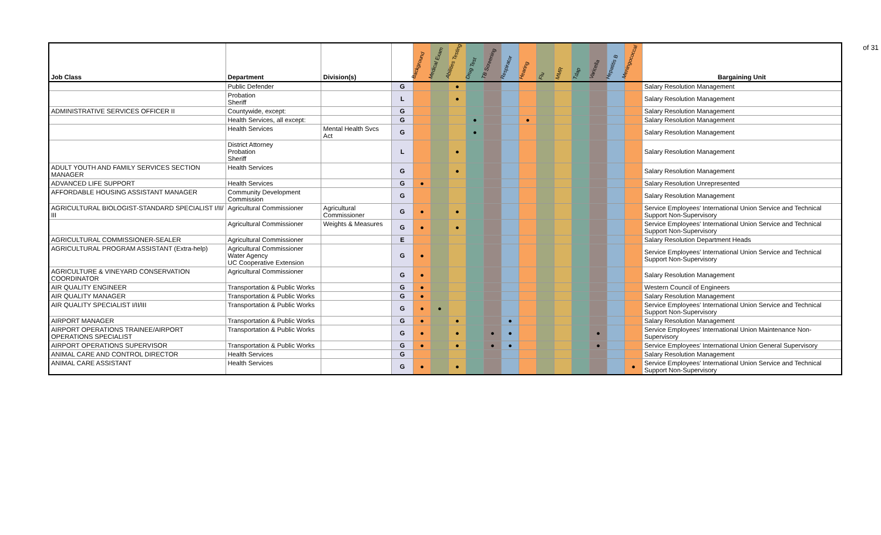of 31
| Job Class | Department | Division(s) | | Background | Medical Exam | Abilities Testing | Drug Test | TB Screening | Respirator | Hearing | Flu | MMR | Tdap | Varicella | Hepatitis B | Meningococcal | Bargaining Unit |
| --- | --- | --- | --- | --- | --- | --- | --- | --- | --- | --- | --- | --- | --- | --- | --- | --- | --- |
| | Public Defender | | G | | | ● | | | | | | | | | | | Salary Resolution Management |
| | Probation Sheriff | | L | | | ● | | | | | | | | | | | Salary Resolution Management |
| ADMINISTRATIVE SERVICES OFFICER II | Countywide, except: | | G | | | | | | | | | | | | | | Salary Resolution Management |
| | Health Services, all except: | | G | | | | ● | | | ● | | | | | | | Salary Resolution Management |
| | Health Services | Mental Health Svcs Act | G | | | | ● | | | | | | | | | | Salary Resolution Management |
| | District Attorney Probation Sheriff | | L | | | ● | | | | | | | | | | | Salary Resolution Management |
| ADULT YOUTH AND FAMILY SERVICES SECTION MANAGER | Health Services | | G | | | ● | | | | | | | | | | | Salary Resolution Management |
| ADVANCED LIFE SUPPORT | Health Services | | G | ● | | | | | | | | | | | | | Salary Resolution Unrepresented |
| AFFORDABLE HOUSING ASSISTANT MANAGER | Community Development Commission | | G | | | | | | | | | | | | | | Salary Resolution Management |
| AGRICULTURAL BIOLOGIST-STANDARD SPECIALIST I/II/ III | Agricultural Commissioner | Agricultural Commissioner | G | ● | | ● | | | | | | | | | | | Service Employees' International Union Service and Technical Support Non-Supervisory |
| | Agricultural Commissioner | Weights & Measures | G | ● | | ● | | | | | | | | | | | Service Employees' International Union Service and Technical Support Non-Supervisory |
| AGRICULTURAL COMMISSIONER-SEALER | Agricultural Commissioner | | E | | | | | | | | | | | | | | Salary Resolution Department Heads |
| AGRICULTURAL PROGRAM ASSISTANT (Extra-help) | Agricultural Commissioner Water Agency UC Cooperative Extension | | G | ● | | | | | | | | | | | | | Service Employees' International Union Service and Technical Support Non-Supervisory |
| AGRICULTURE & VINEYARD CONSERVATION COORDINATOR | Agricultural Commissioner | | G | ● | | | | | | | | | | | | | Salary Resolution Management |
| AIR QUALITY ENGINEER | Transportation & Public Works | | G | ● | | | | | | | | | | | | | Western Council of Engineers |
| AIR QUALITY MANAGER | Transportation & Public Works | | G | ● | | | | | | | | | | | | | Salary Resolution Management |
| AIR QUALITY SPECIALIST I/II/III | Transportation & Public Works | | G | ● | ● | | | | | | | | | | | | Service Employees' International Union Service and Technical Support Non-Supervisory |
| AIRPORT MANAGER | Transportation & Public Works | | G | ● | | ● | | | ● | | | | | | | | Salary Resolution Management |
| AIRPORT OPERATIONS TRAINEE/AIRPORT OPERATIONS SPECIALIST | Transportation & Public Works | | G | ● | | ● | | ● | ● | | | | | ● | | | Service Employees' International Union Maintenance Non-Supervisory |
| AIRPORT OPERATIONS SUPERVISOR | Transportation & Public Works | | G | ● | | ● | | ● | ● | | | | | ● | | | Service Employees' International Union General Supervisory |
| ANIMAL CARE AND CONTROL DIRECTOR | Health Services | | G | | | | | | | | | | | | | | Salary Resolution Management |
| ANIMAL CARE ASSISTANT | Health Services | | G | ● | | ● | | | | | | | | | | ● | Service Employees' International Union Service and Technical Support Non-Supervisory |